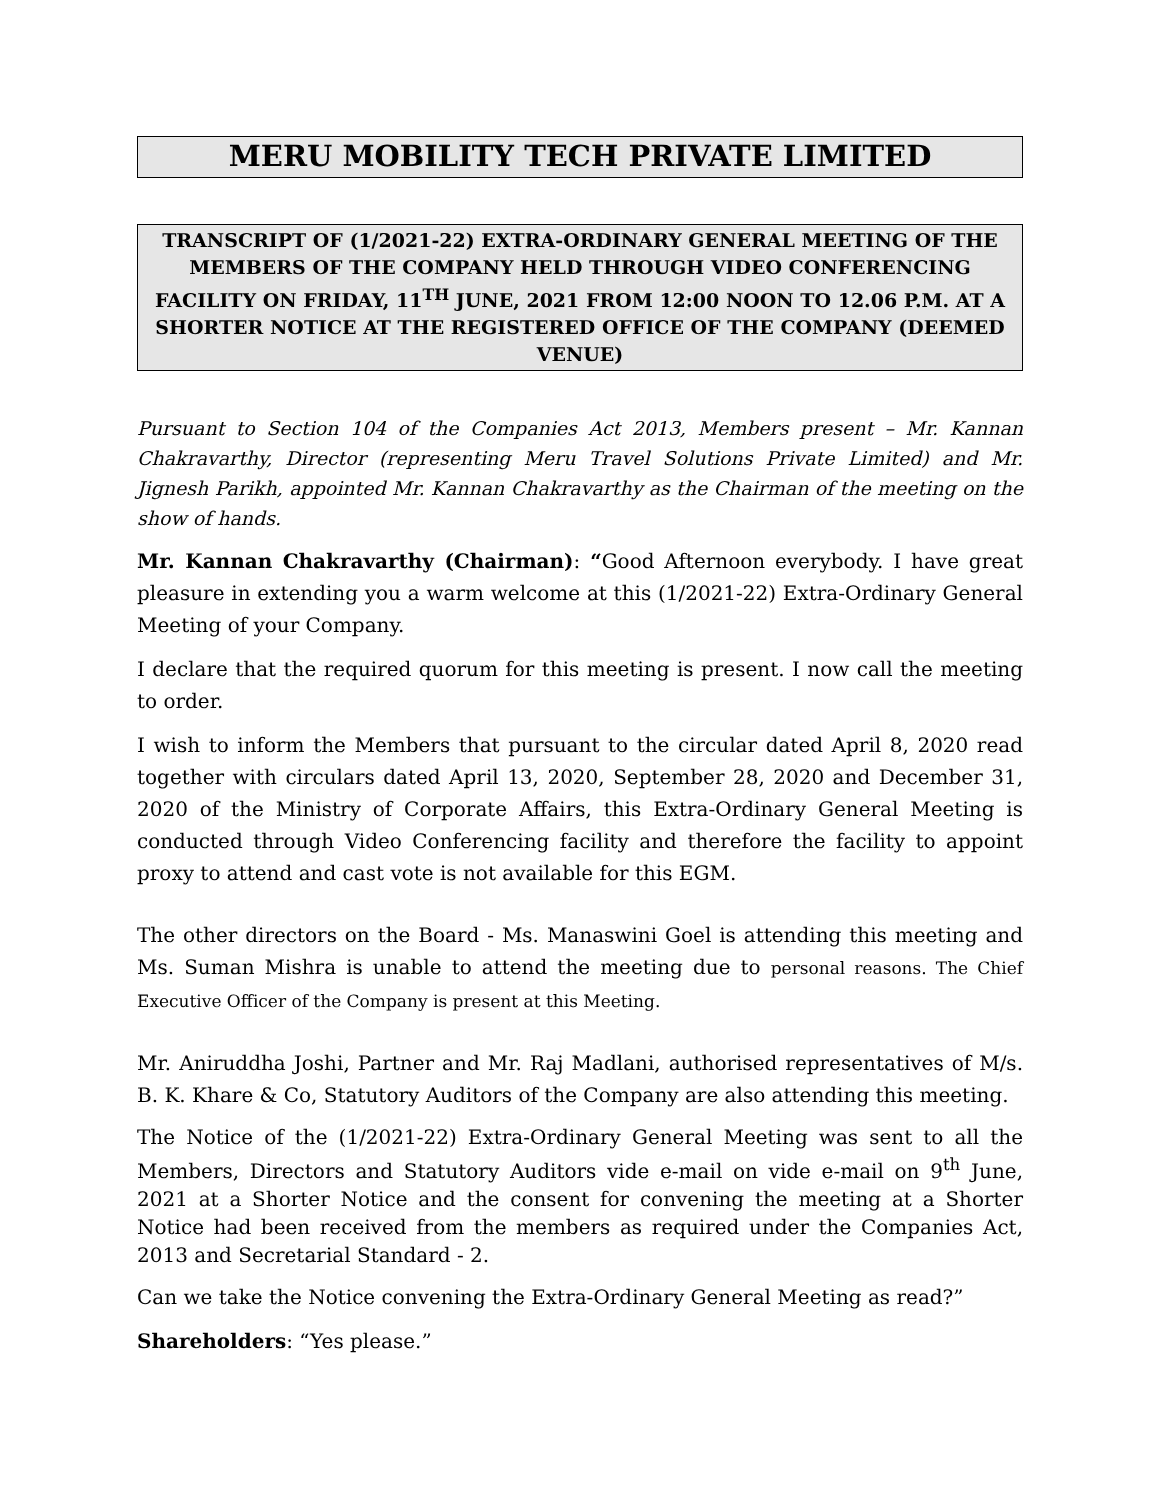MERU MOBILITY TECH PRIVATE LIMITED
TRANSCRIPT OF (1/2021-22) EXTRA-ORDINARY GENERAL MEETING OF THE MEMBERS OF THE COMPANY HELD THROUGH VIDEO CONFERENCING FACILITY ON FRIDAY, 11<sup>TH</sup> JUNE, 2021 FROM 12:00 NOON TO 12.06 P.M. AT A SHORTER NOTICE AT THE REGISTERED OFFICE OF THE COMPANY (DEEMED VENUE)
Pursuant to Section 104 of the Companies Act 2013, Members present – Mr. Kannan Chakravarthy, Director (representing Meru Travel Solutions Private Limited) and Mr. Jignesh Parikh, appointed Mr. Kannan Chakravarthy as the Chairman of the meeting on the show of hands.
Mr. Kannan Chakravarthy (Chairman): “Good Afternoon everybody. I have great pleasure in extending you a warm welcome at this (1/2021-22) Extra-Ordinary General Meeting of your Company.
I declare that the required quorum for this meeting is present. I now call the meeting to order.
I wish to inform the Members that pursuant to the circular dated April 8, 2020 read together with circulars dated April 13, 2020, September 28, 2020 and December 31, 2020 of the Ministry of Corporate Affairs, this Extra-Ordinary General Meeting is conducted through Video Conferencing facility and therefore the facility to appoint proxy to attend and cast vote is not available for this EGM.
The other directors on the Board - Ms. Manaswini Goel is attending this meeting and Ms. Suman Mishra is unable to attend the meeting due to personal reasons. The Chief Executive Officer of the Company is present at this Meeting.
Mr. Aniruddha Joshi, Partner and Mr. Raj Madlani, authorised representatives of M/s. B. K. Khare & Co, Statutory Auditors of the Company are also attending this meeting.
The Notice of the (1/2021-22) Extra-Ordinary General Meeting was sent to all the Members, Directors and Statutory Auditors vide e-mail on vide e-mail on 9<sup>th</sup> June, 2021 at a Shorter Notice and the consent for convening the meeting at a Shorter Notice had been received from the members as required under the Companies Act, 2013 and Secretarial Standard - 2.
Can we take the Notice convening the Extra-Ordinary General Meeting as read?”
Shareholders: “Yes please.”